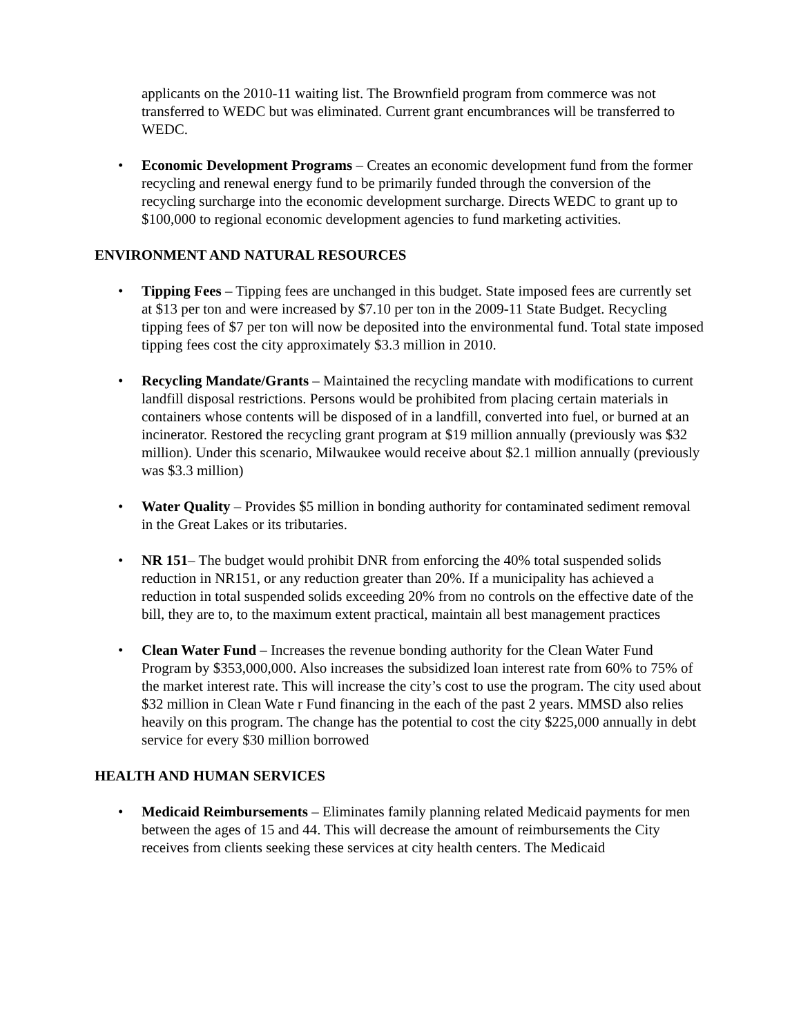applicants on the 2010-11 waiting list. The Brownfield program from commerce was not transferred to WEDC but was eliminated. Current grant encumbrances will be transferred to WEDC.
• Economic Development Programs – Creates an economic development fund from the former recycling and renewal energy fund to be primarily funded through the conversion of the recycling surcharge into the economic development surcharge. Directs WEDC to grant up to $100,000 to regional economic development agencies to fund marketing activities.
ENVIRONMENT AND NATURAL RESOURCES
• Tipping Fees – Tipping fees are unchanged in this budget. State imposed fees are currently set at $13 per ton and were increased by $7.10 per ton in the 2009-11 State Budget. Recycling tipping fees of $7 per ton will now be deposited into the environmental fund. Total state imposed tipping fees cost the city approximately $3.3 million in 2010.
• Recycling Mandate/Grants – Maintained the recycling mandate with modifications to current landfill disposal restrictions. Persons would be prohibited from placing certain materials in containers whose contents will be disposed of in a landfill, converted into fuel, or burned at an incinerator. Restored the recycling grant program at $19 million annually (previously was $32 million). Under this scenario, Milwaukee would receive about $2.1 million annually (previously was $3.3 million)
• Water Quality – Provides $5 million in bonding authority for contaminated sediment removal in the Great Lakes or its tributaries.
• NR 151– The budget would prohibit DNR from enforcing the 40% total suspended solids reduction in NR151, or any reduction greater than 20%. If a municipality has achieved a reduction in total suspended solids exceeding 20% from no controls on the effective date of the bill, they are to, to the maximum extent practical, maintain all best management practices
• Clean Water Fund – Increases the revenue bonding authority for the Clean Water Fund Program by $353,000,000. Also increases the subsidized loan interest rate from 60% to 75% of the market interest rate. This will increase the city’s cost to use the program. The city used about $32 million in Clean Wate r Fund financing in the each of the past 2 years. MMSD also relies heavily on this program. The change has the potential to cost the city $225,000 annually in debt service for every $30 million borrowed
HEALTH AND HUMAN SERVICES
• Medicaid Reimbursements – Eliminates family planning related Medicaid payments for men between the ages of 15 and 44. This will decrease the amount of reimbursements the City receives from clients seeking these services at city health centers. The Medicaid